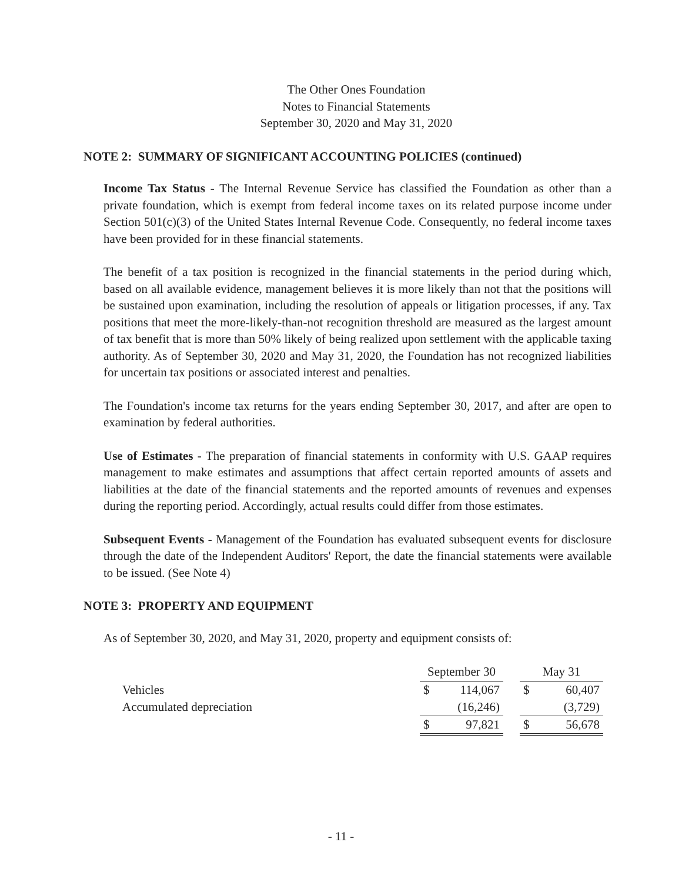The Other Ones Foundation
Notes to Financial Statements
September 30, 2020 and May 31, 2020
NOTE 2: SUMMARY OF SIGNIFICANT ACCOUNTING POLICIES (continued)
Income Tax Status - The Internal Revenue Service has classified the Foundation as other than a private foundation, which is exempt from federal income taxes on its related purpose income under Section 501(c)(3) of the United States Internal Revenue Code. Consequently, no federal income taxes have been provided for in these financial statements.
The benefit of a tax position is recognized in the financial statements in the period during which, based on all available evidence, management believes it is more likely than not that the positions will be sustained upon examination, including the resolution of appeals or litigation processes, if any. Tax positions that meet the more-likely-than-not recognition threshold are measured as the largest amount of tax benefit that is more than 50% likely of being realized upon settlement with the applicable taxing authority. As of September 30, 2020 and May 31, 2020, the Foundation has not recognized liabilities for uncertain tax positions or associated interest and penalties.
The Foundation's income tax returns for the years ending September 30, 2017, and after are open to examination by federal authorities.
Use of Estimates - The preparation of financial statements in conformity with U.S. GAAP requires management to make estimates and assumptions that affect certain reported amounts of assets and liabilities at the date of the financial statements and the reported amounts of revenues and expenses during the reporting period. Accordingly, actual results could differ from those estimates.
Subsequent Events - Management of the Foundation has evaluated subsequent events for disclosure through the date of the Independent Auditors' Report, the date the financial statements were available to be issued. (See Note 4)
NOTE 3: PROPERTY AND EQUIPMENT
As of September 30, 2020, and May 31, 2020, property and equipment consists of:
| | September 30 | | | May 31 | |
| Vehicles | $ | 114,067 | | $ | 60,407 |
| Accumulated depreciation | | (16,246) | | | (3,729) |
| | $ | 97,821 | | $ | 56,678 |
- 11 -